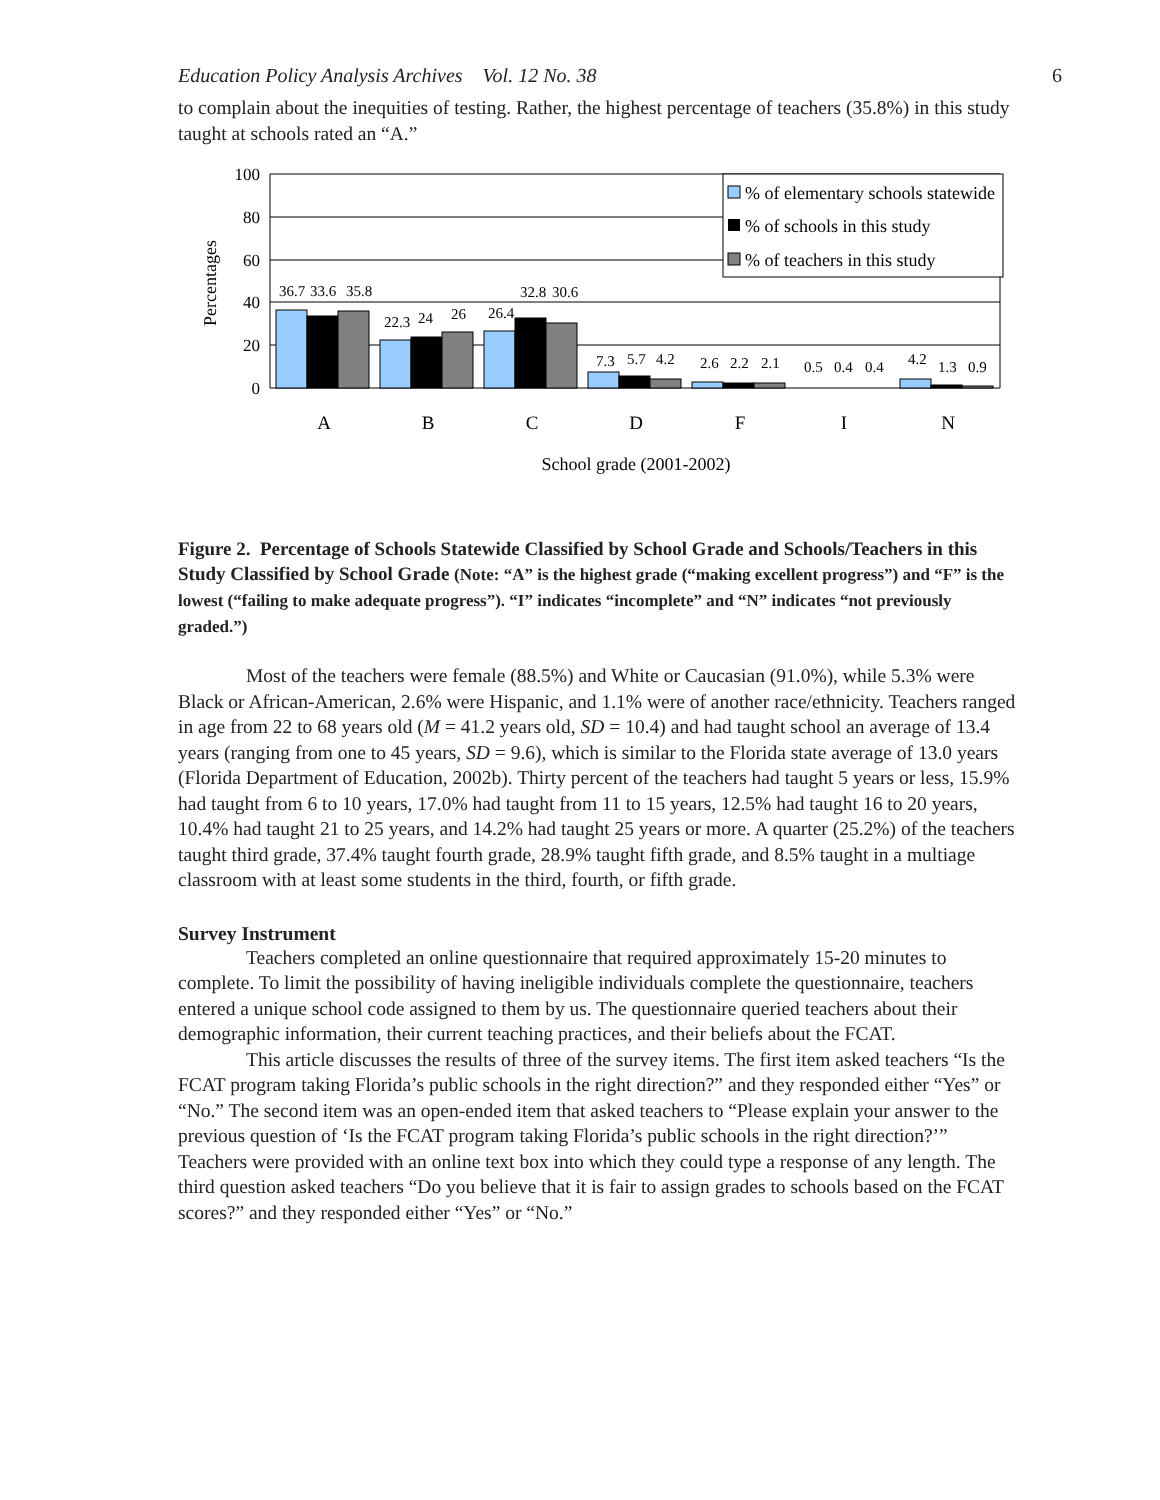Education Policy Analysis Archives Vol. 12 No. 38 6
to complain about the inequities of testing. Rather, the highest percentage of teachers (35.8%) in this study taught at schools rated an “A.”
100
80
60
40
20
0
Percentages
36.7
33.6
35.8
22.3
24
26
26.4
32.8
30.6
7.3
5.7
4.2
2.6
2.2
2.1
0.5
0.4
0.4
4.2
1.3
0.9
A
B
C
D
F
I
N
School grade (2001-2002)
% of elementary schools statewide
% of schools in this study
% of teachers in this study
Figure 2. Percentage of Schools Statewide Classified by School Grade and Schools/Teachers in this Study Classified by School Grade (Note: “A” is the highest grade (“making excellent progress”) and “F” is the lowest (“failing to make adequate progress”). “I” indicates “incomplete” and “N” indicates “not previously graded.”)
Most of the teachers were female (88.5%) and White or Caucasian (91.0%), while 5.3% were Black or African-American, 2.6% were Hispanic, and 1.1% were of another race/ethnicity. Teachers ranged in age from 22 to 68 years old (M = 41.2 years old, SD = 10.4) and had taught school an average of 13.4 years (ranging from one to 45 years, SD = 9.6), which is similar to the Florida state average of 13.0 years (Florida Department of Education, 2002b). Thirty percent of the teachers had taught 5 years or less, 15.9% had taught from 6 to 10 years, 17.0% had taught from 11 to 15 years, 12.5% had taught 16 to 20 years, 10.4% had taught 21 to 25 years, and 14.2% had taught 25 years or more. A quarter (25.2%) of the teachers taught third grade, 37.4% taught fourth grade, 28.9% taught fifth grade, and 8.5% taught in a multiage classroom with at least some students in the third, fourth, or fifth grade.
Survey Instrument
Teachers completed an online questionnaire that required approximately 15-20 minutes to complete. To limit the possibility of having ineligible individuals complete the questionnaire, teachers entered a unique school code assigned to them by us. The questionnaire queried teachers about their demographic information, their current teaching practices, and their beliefs about the FCAT.
This article discusses the results of three of the survey items. The first item asked teachers “Is the FCAT program taking Florida’s public schools in the right direction?” and they responded either “Yes” or “No.” The second item was an open-ended item that asked teachers to “Please explain your answer to the previous question of ‘Is the FCAT program taking Florida’s public schools in the right direction?’” Teachers were provided with an online text box into which they could type a response of any length. The third question asked teachers “Do you believe that it is fair to assign grades to schools based on the FCAT scores?” and they responded either “Yes” or “No.”